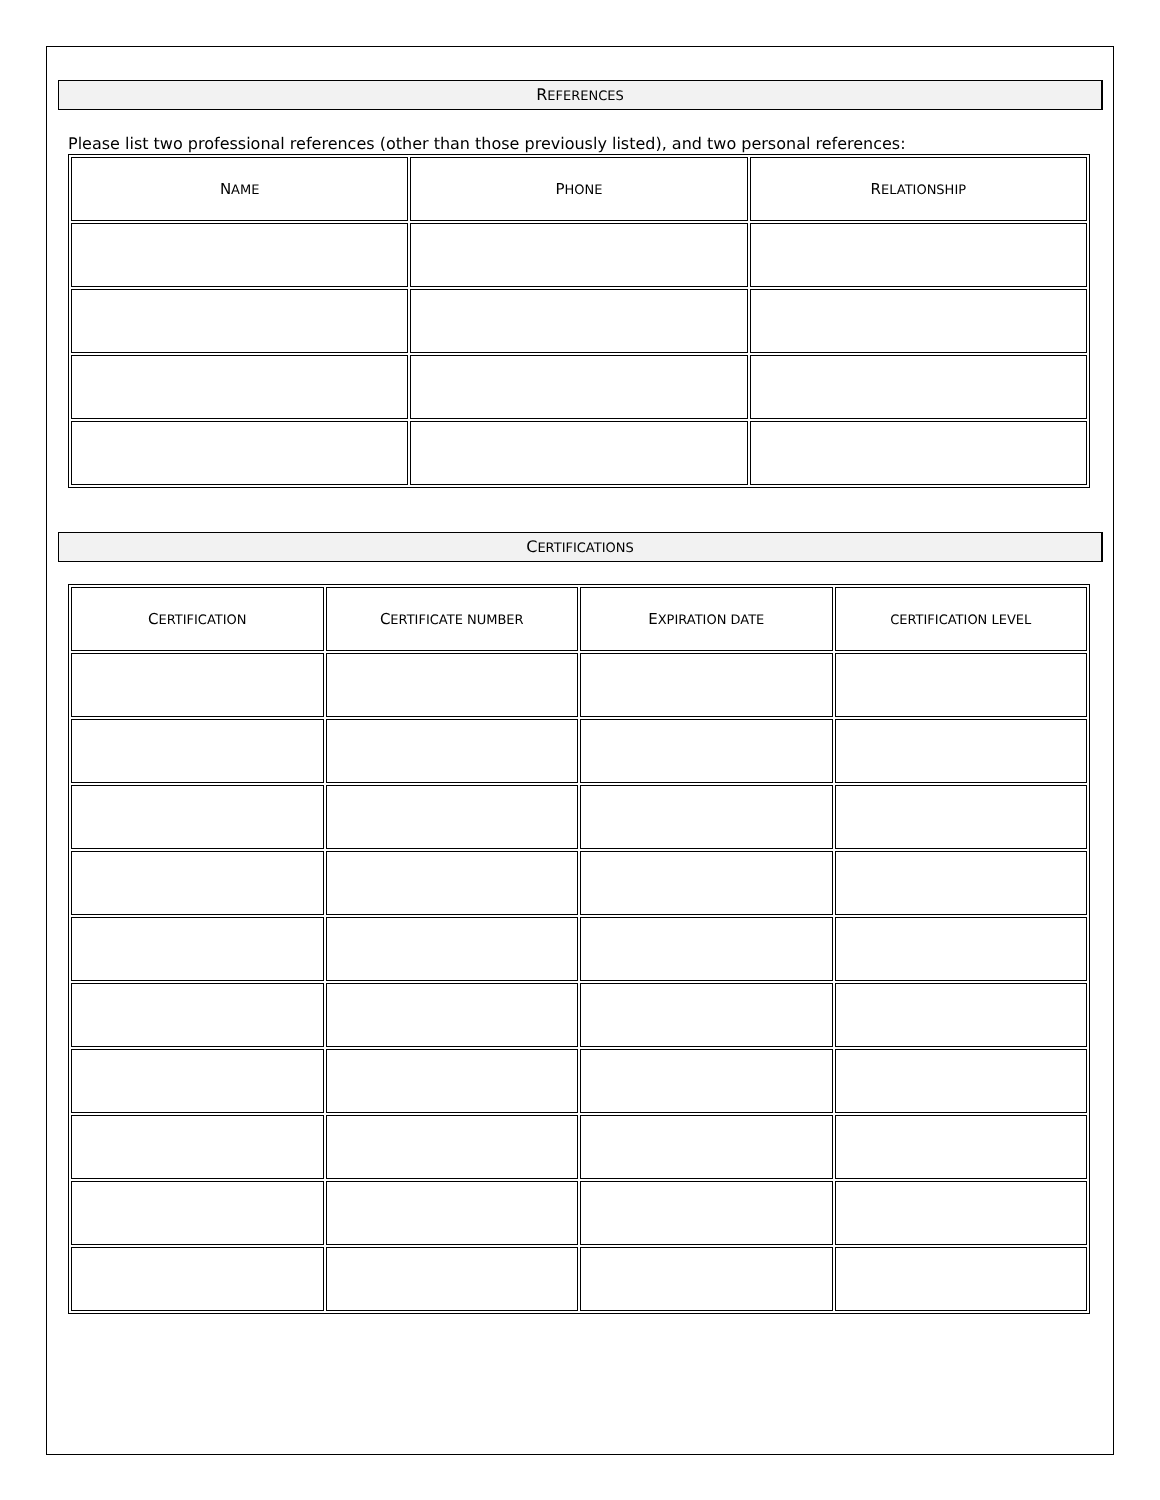REFERENCES
Please list two professional references (other than those previously listed), and two personal references:
| N AME | P HONE | R ELATIONSHIP |
| --- | --- | --- |
CERTIFICATIONS
| C ERTIFICATION | C ERTIFICATE NUMBER | E XPIRATION DATE | CERTIFICATION LEVEL |
| --- | --- | --- | --- |